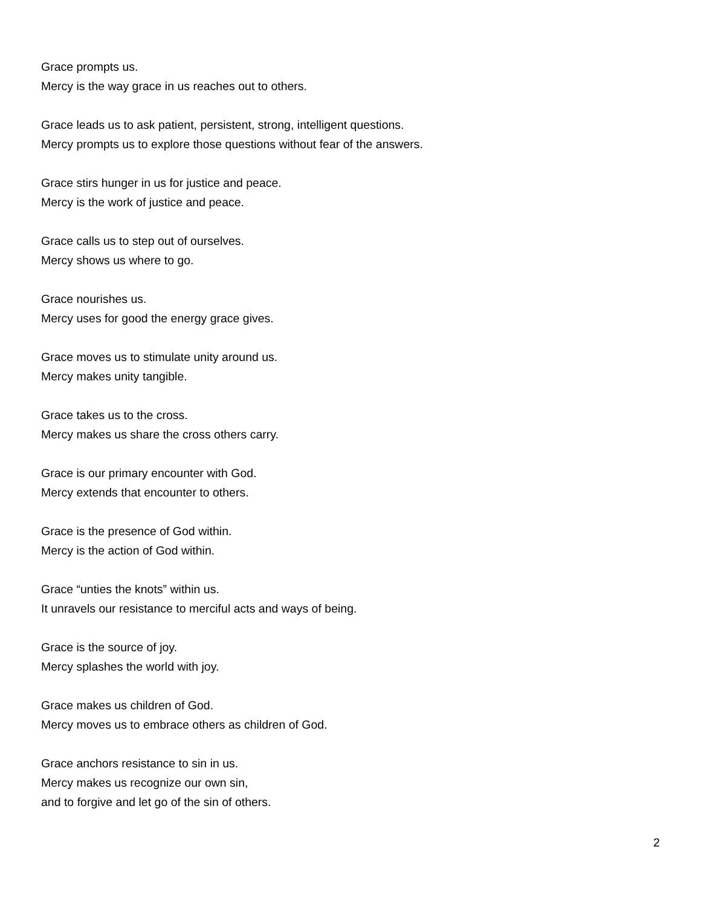Grace prompts us.
Mercy is the way grace in us reaches out to others.
Grace leads us to ask patient, persistent, strong, intelligent questions.
Mercy prompts us to explore those questions without fear of the answers.
Grace stirs hunger in us for justice and peace.
Mercy is the work of justice and peace.
Grace calls us to step out of ourselves.
Mercy shows us where to go.
Grace nourishes us.
Mercy uses for good the energy grace gives.
Grace moves us to stimulate unity around us.
Mercy makes unity tangible.
Grace takes us to the cross.
Mercy makes us share the cross others carry.
Grace is our primary encounter with God.
Mercy extends that encounter to others.
Grace is the presence of God within.
Mercy is the action of God within.
Grace “unties the knots” within us.
It unravels our resistance to merciful acts and ways of being.
Grace is the source of joy.
Mercy splashes the world with joy.
Grace makes us children of God.
Mercy moves us to embrace others as children of God.
Grace anchors resistance to sin in us.
Mercy makes us recognize our own sin,
and to forgive and let go of the sin of others.
2